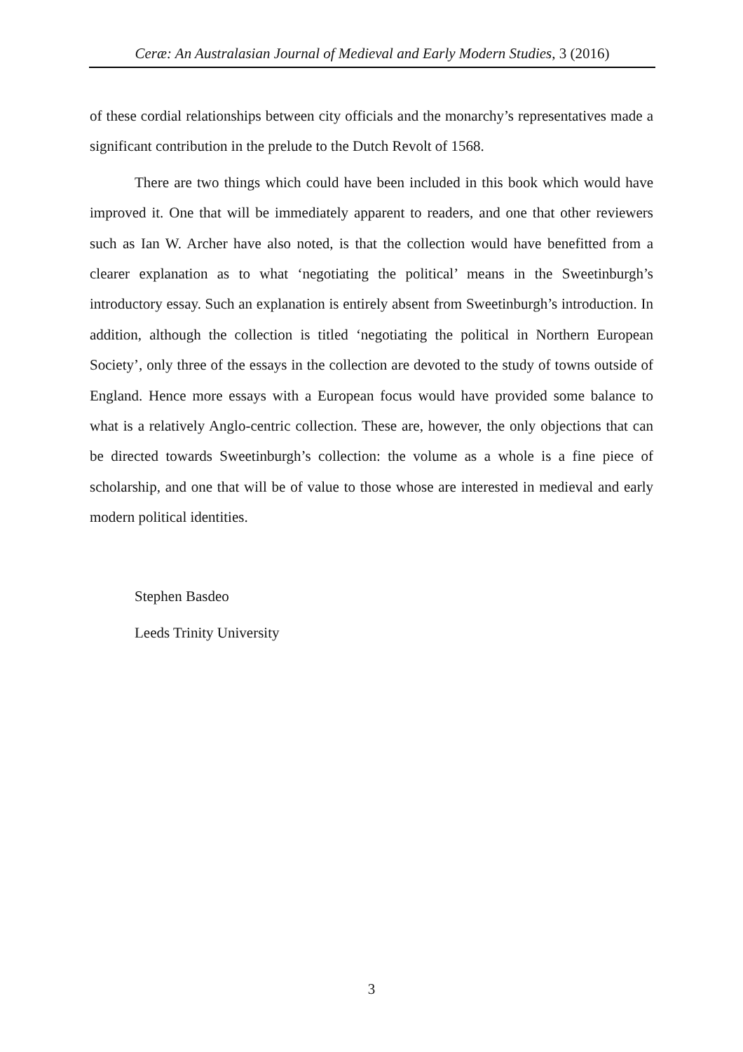Ceræ: An Australasian Journal of Medieval and Early Modern Studies, 3 (2016)
of these cordial relationships between city officials and the monarchy’s representatives made a significant contribution in the prelude to the Dutch Revolt of 1568.
There are two things which could have been included in this book which would have improved it. One that will be immediately apparent to readers, and one that other reviewers such as Ian W. Archer have also noted, is that the collection would have benefitted from a clearer explanation as to what ‘negotiating the political’ means in the Sweetinburgh’s introductory essay. Such an explanation is entirely absent from Sweetinburgh’s introduction. In addition, although the collection is titled ‘negotiating the political in Northern European Society’, only three of the essays in the collection are devoted to the study of towns outside of England. Hence more essays with a European focus would have provided some balance to what is a relatively Anglo-centric collection. These are, however, the only objections that can be directed towards Sweetinburgh’s collection: the volume as a whole is a fine piece of scholarship, and one that will be of value to those whose are interested in medieval and early modern political identities.
Stephen Basdeo
Leeds Trinity University
3